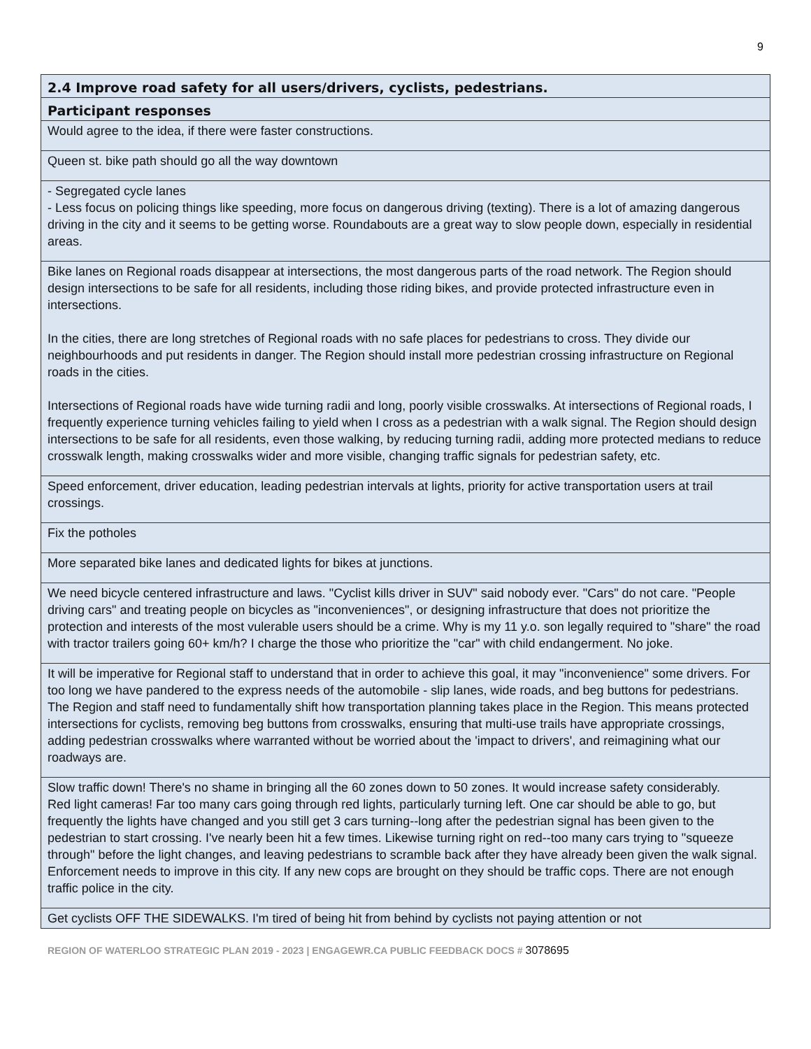9
| 2.4 Improve road safety for all users/drivers, cyclists, pedestrians. |
| --- |
| Participant responses |
| Would agree to the idea, if there were faster constructions. |
| Queen st. bike path should go all the way downtown |
| - Segregated cycle lanes - Less focus on policing things like speeding, more focus on dangerous driving (texting). There is a lot of amazing dangerous driving in the city and it seems to be getting worse. Roundabouts are a great way to slow people down, especially in residential areas. |
| Bike lanes on Regional roads disappear at intersections, the most dangerous parts of the road network. The Region should design intersections to be safe for all residents, including those riding bikes, and provide protected infrastructure even in intersections. In the cities, there are long stretches of Regional roads with no safe places for pedestrians to cross. They divide our neighbourhoods and put residents in danger. The Region should install more pedestrian crossing infrastructure on Regional roads in the cities. Intersections of Regional roads have wide turning radii and long, poorly visible crosswalks. At intersections of Regional roads, I frequently experience turning vehicles failing to yield when I cross as a pedestrian with a walk signal. The Region should design intersections to be safe for all residents, even those walking, by reducing turning radii, adding more protected medians to reduce crosswalk length, making crosswalks wider and more visible, changing traffic signals for pedestrian safety, etc. |
| Speed enforcement, driver education, leading pedestrian intervals at lights, priority for active transportation users at trail crossings. |
| Fix the potholes |
| More separated bike lanes and dedicated lights for bikes at junctions. |
| We need bicycle centered infrastructure and laws. "Cyclist kills driver in SUV" said nobody ever. "Cars" do not care. "People driving cars" and treating people on bicycles as "inconveniences", or designing infrastructure that does not prioritize the protection and interests of the most vulerable users should be a crime. Why is my 11 y.o. son legally required to "share" the road with tractor trailers going 60+ km/h? I charge the those who prioritize the "car" with child endangerment. No joke. |
| It will be imperative for Regional staff to understand that in order to achieve this goal, it may "inconvenience" some drivers. For too long we have pandered to the express needs of the automobile - slip lanes, wide roads, and beg buttons for pedestrians. The Region and staff need to fundamentally shift how transportation planning takes place in the Region. This means protected intersections for cyclists, removing beg buttons from crosswalks, ensuring that multi-use trails have appropriate crossings, adding pedestrian crosswalks where warranted without be worried about the 'impact to drivers', and reimagining what our roadways are. |
| Slow traffic down! There's no shame in bringing all the 60 zones down to 50 zones. It would increase safety considerably. Red light cameras! Far too many cars going through red lights, particularly turning left. One car should be able to go, but frequently the lights have changed and you still get 3 cars turning--long after the pedestrian signal has been given to the pedestrian to start crossing. I've nearly been hit a few times. Likewise turning right on red--too many cars trying to "squeeze through" before the light changes, and leaving pedestrians to scramble back after they have already been given the walk signal. Enforcement needs to improve in this city. If any new cops are brought on they should be traffic cops. There are not enough traffic police in the city. |
| Get cyclists OFF THE SIDEWALKS. I'm tired of being hit from behind by cyclists not paying attention or not |
REGION OF WATERLOO STRATEGIC PLAN 2019 - 2023 | ENGAGEWR.CA PUBLIC FEEDBACK DOCS # 3078695